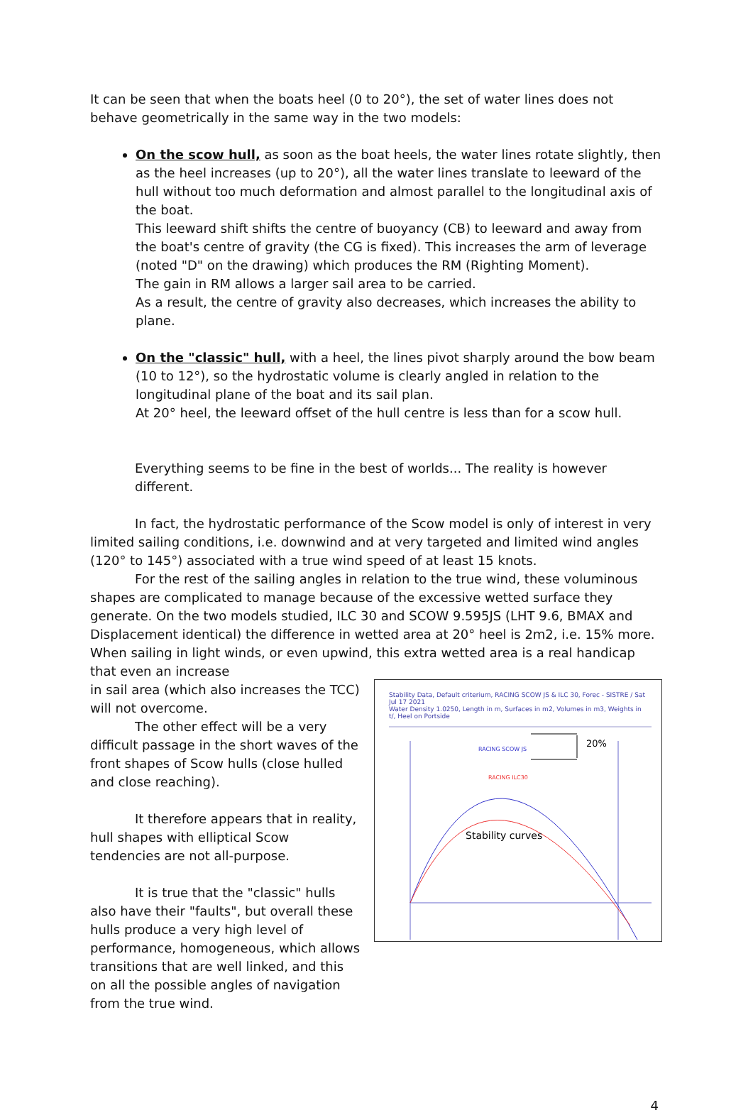It can be seen that when the boats heel (0 to 20°), the set of water lines does not behave geometrically in the same way in the two models:
On the scow hull, as soon as the boat heels, the water lines rotate slightly, then as the heel increases (up to 20°), all the water lines translate to leeward of the hull without too much deformation and almost parallel to the longitudinal axis of the boat.
This leeward shift shifts the centre of buoyancy (CB) to leeward and away from the boat's centre of gravity (the CG is fixed). This increases the arm of leverage (noted "D" on the drawing) which produces the RM (Righting Moment).
The gain in RM allows a larger sail area to be carried.
As a result, the centre of gravity also decreases, which increases the ability to plane.
On the "classic" hull, with a heel, the lines pivot sharply around the bow beam (10 to 12°), so the hydrostatic volume is clearly angled in relation to the longitudinal plane of the boat and its sail plan.
At 20° heel, the leeward offset of the hull centre is less than for a scow hull.
Everything seems to be fine in the best of worlds... The reality is however different.
In fact, the hydrostatic performance of the Scow model is only of interest in very limited sailing conditions, i.e. downwind and at very targeted and limited wind angles (120° to 145°) associated with a true wind speed of at least 15 knots.
For the rest of the sailing angles in relation to the true wind, these voluminous shapes are complicated to manage because of the excessive wetted surface they generate. On the two models studied, ILC 30 and SCOW 9.595JS (LHT 9.6, BMAX and Displacement identical) the difference in wetted area at 20° heel is 2m2, i.e. 15% more. When sailing in light winds, or even upwind, this extra wetted area is a real handicap that even an increase
in sail area (which also increases the TCC) will not overcome.
The other effect will be a very difficult passage in the short waves of the front shapes of Scow hulls (close hulled and close reaching).
It therefore appears that in reality, hull shapes with elliptical Scow tendencies are not all-purpose.
It is true that the "classic" hulls also have their "faults", but overall these hulls produce a very high level of performance, homogeneous, which allows transitions that are well linked, and this on all the possible angles of navigation from the true wind.
Stability Data, Default criterium, RACING SCOW JS & ILC 30, Forec - SISTRE / Sat Jul 17 2021
Water Density 1.0250, Length in m, Surfaces in m2, Volumes in m3, Weights in t/, Heel on Portside
20%
RACING SCOW JS
RACING ILC30
Stability curves
4